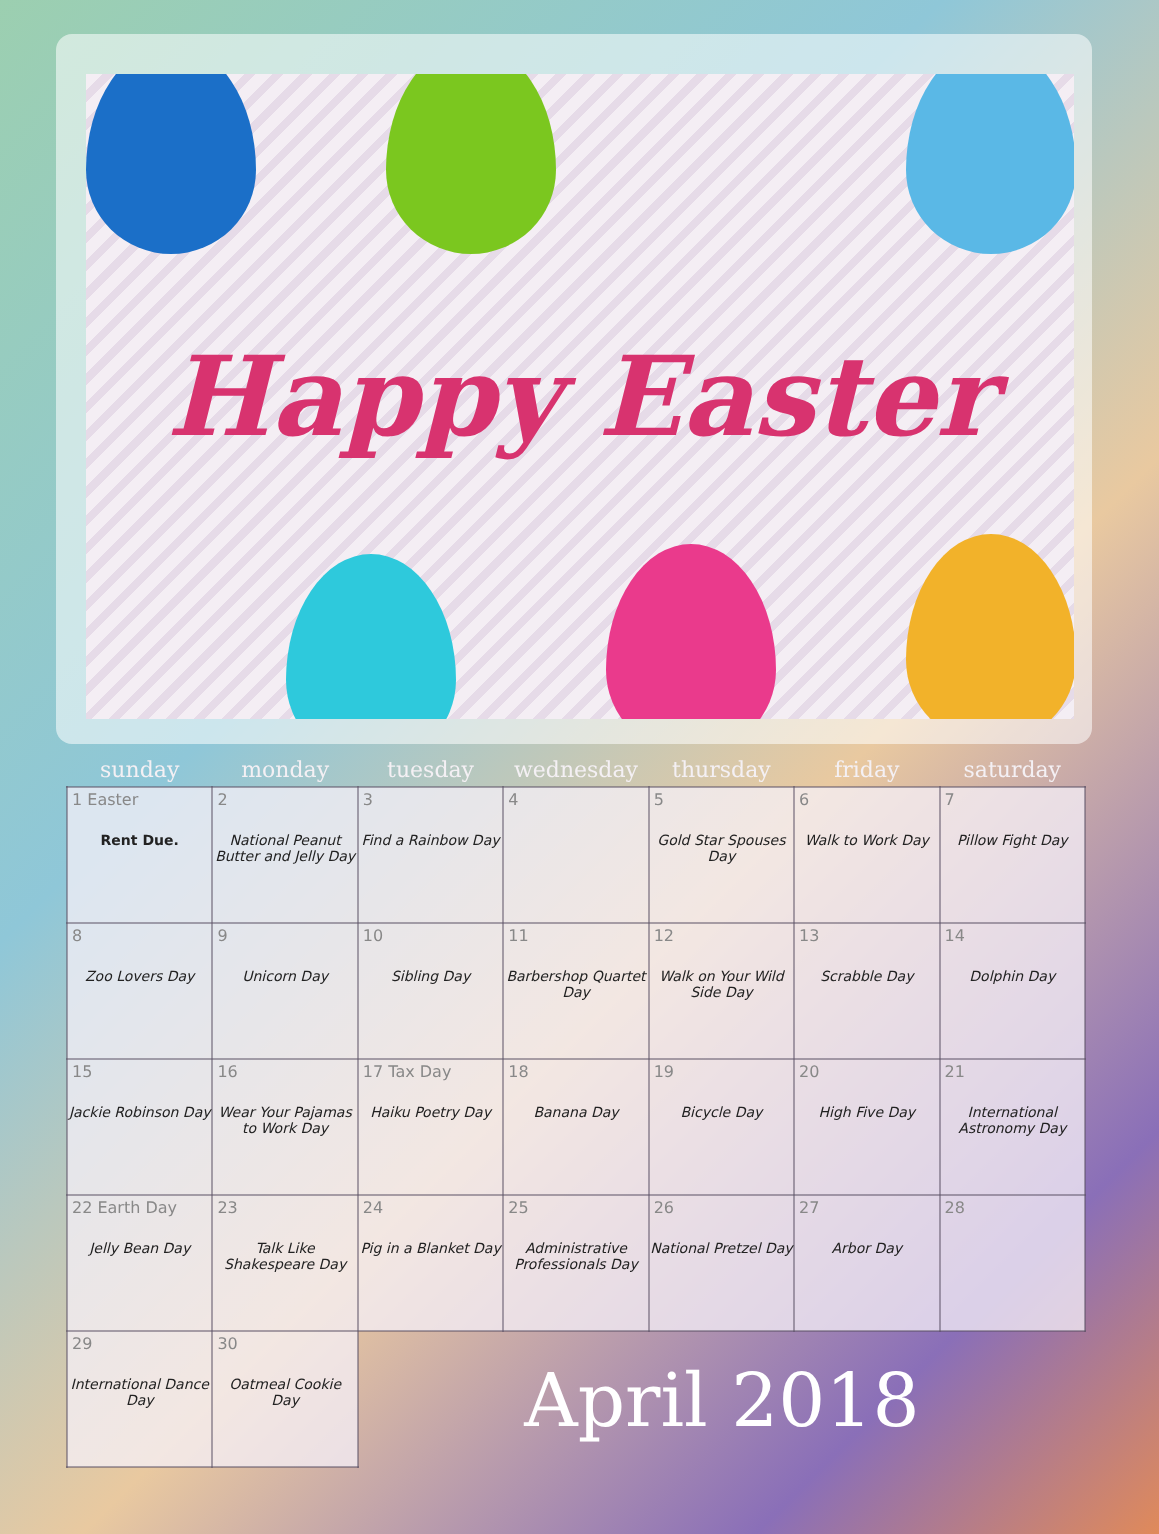Happy Easter
| sunday | monday | tuesday | wednesday | thursday | friday | saturday |
| --- | --- | --- | --- | --- | --- | --- |
| 1 Easter Rent Due. | 2 National Peanut Butter and Jelly Day | 3 Find a Rainbow Day | 4 | 5 Gold Star Spouses Day | 6 Walk to Work Day | 7 Pillow Fight Day |
| 8 Zoo Lovers Day | 9 Unicorn Day | 10 Sibling Day | 11 Barbershop Quartet Day | 12 Walk on Your Wild Side Day | 13 Scrabble Day | 14 Dolphin Day |
| 15 Jackie Robinson Day | 16 Wear Your Pajamas to Work Day | 17 Tax Day Haiku Poetry Day | 18 Banana Day | 19 Bicycle Day | 20 High Five Day | 21 International Astronomy Day |
| 22 Earth Day Jelly Bean Day | 23 Talk Like Shakespeare Day | 24 Pig in a Blanket Day | 25 Administrative Professionals Day | 26 National Pretzel Day | 27 Arbor Day | 28 |
| 29 International Dance Day | 30 Oatmeal Cookie Day | April 2018 | | | | |